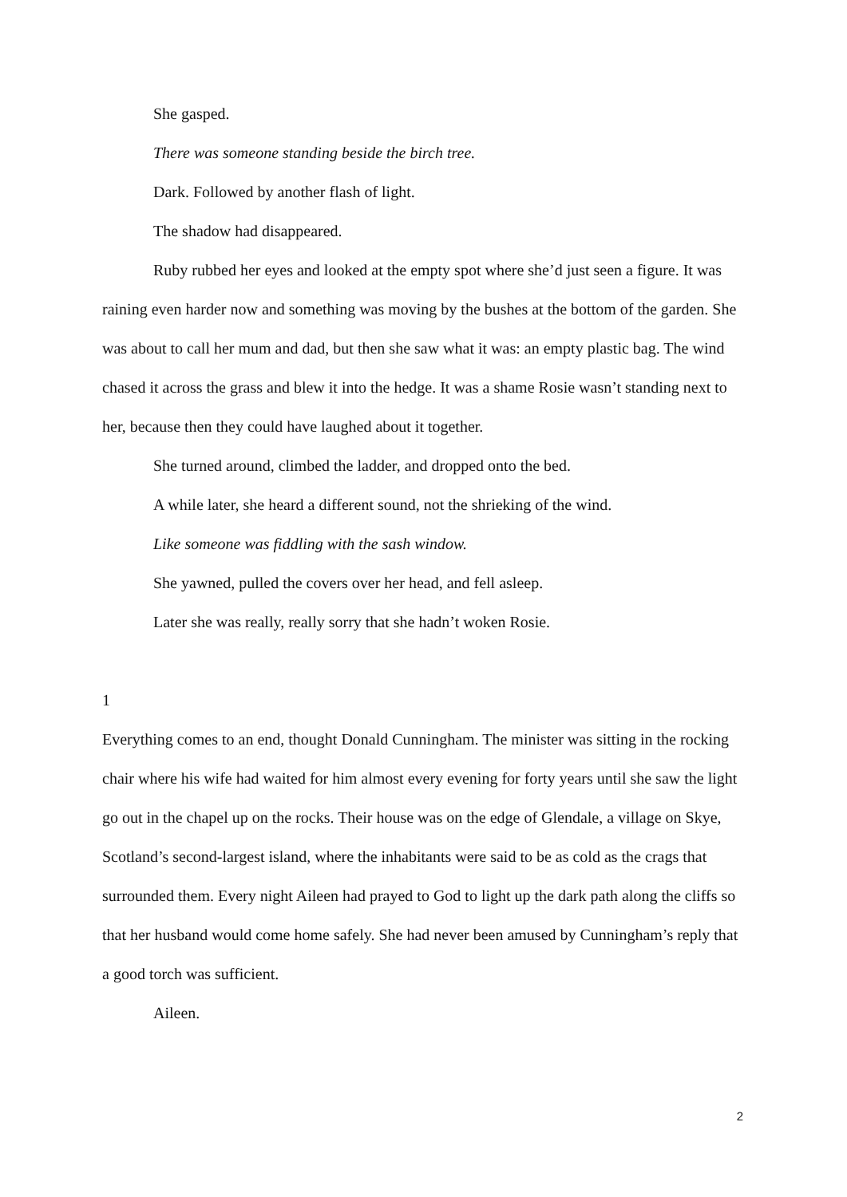She gasped.
There was someone standing beside the birch tree.
Dark. Followed by another flash of light.
The shadow had disappeared.
Ruby rubbed her eyes and looked at the empty spot where she’d just seen a figure. It was raining even harder now and something was moving by the bushes at the bottom of the garden. She was about to call her mum and dad, but then she saw what it was: an empty plastic bag. The wind chased it across the grass and blew it into the hedge. It was a shame Rosie wasn’t standing next to her, because then they could have laughed about it together.
She turned around, climbed the ladder, and dropped onto the bed.
A while later, she heard a different sound, not the shrieking of the wind.
Like someone was fiddling with the sash window.
She yawned, pulled the covers over her head, and fell asleep.
Later she was really, really sorry that she hadn’t woken Rosie.
1
Everything comes to an end, thought Donald Cunningham. The minister was sitting in the rocking chair where his wife had waited for him almost every evening for forty years until she saw the light go out in the chapel up on the rocks. Their house was on the edge of Glendale, a village on Skye, Scotland’s second-largest island, where the inhabitants were said to be as cold as the crags that surrounded them. Every night Aileen had prayed to God to light up the dark path along the cliffs so that her husband would come home safely. She had never been amused by Cunningham’s reply that a good torch was sufficient.
Aileen.
2